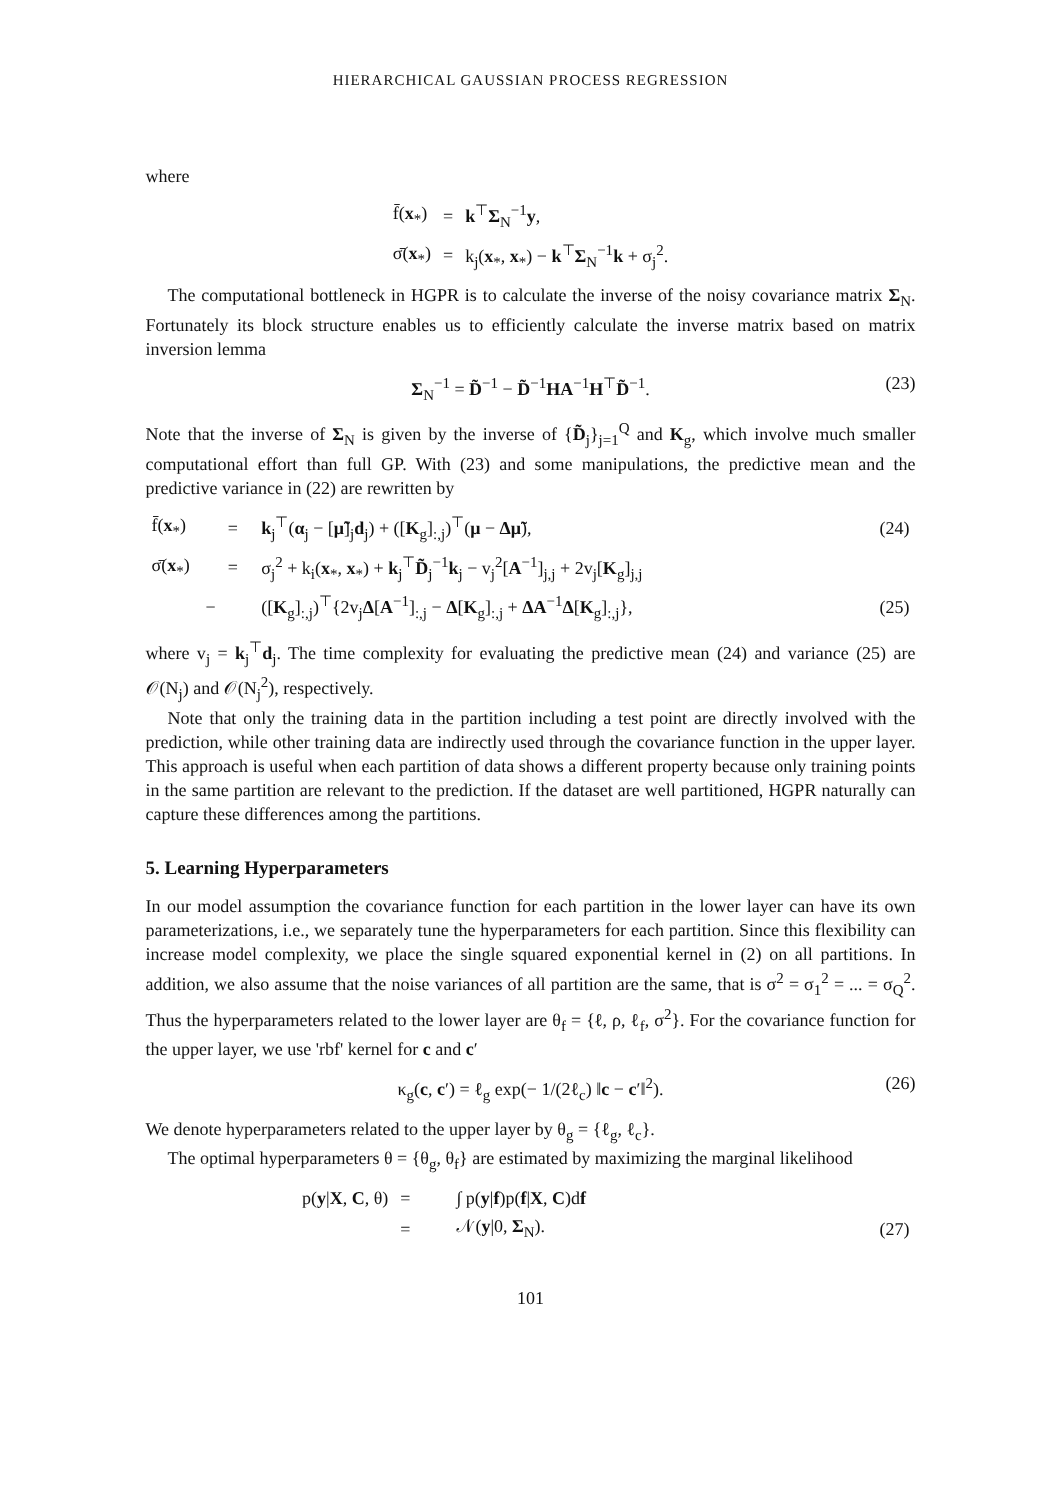HIERARCHICAL GAUSSIAN PROCESS REGRESSION
where
| f̄( x<sub>*</sub>) | = | k<sup>⊤</sup> Σ<sub>N</sub><sup>−1</sup> y , |
| σ̄( x<sub>*</sub>) | = | k<sub>j</sub>( x<sub>*</sub>, x<sub>*</sub>) − k<sup>⊤</sup> Σ<sub>N</sub><sup>−1</sup> k + σ<sub>j</sub><sup>2</sup>. |
The computational bottleneck in HGPR is to calculate the inverse of the noisy covariance matrix Σ<sub>N</sub>. Fortunately its block structure enables us to efficiently calculate the inverse matrix based on matrix inversion lemma
Σ<sub>N</sub><sup>−1</sup> = D̃<sup>−1</sup> − D̃<sup>−1</sup>HA<sup>−1</sup>H<sup>⊤</sup>D̃<sup>−1</sup>. (23)
Note that the inverse of Σ<sub>N</sub> is given by the inverse of {D̃<sub>j</sub>}<sub>j=1</sub><sup>Q</sup> and K<sub>g</sub>, which involve much smaller computational effort than full GP. With (23) and some manipulations, the predictive mean and the predictive variance in (22) are rewritten by
| f̄( x<sub>*</sub>) | = | k<sub>j</sub><sup>⊤</sup>( α<sub>j</sub> − [ μ̃ ]<sub>j</sub> d<sub>j</sub>) + ([ K<sub>g</sub>]<sub>:,j</sub>)<sup>⊤</sup>( μ − Δμ̃ ), | (24) |
| σ̄( x<sub>*</sub>) | = | σ<sub>j</sub><sup>2</sup> + k<sub>i</sub>( x<sub>*</sub>, x<sub>*</sub>) + k<sub>j</sub><sup>⊤</sup> D̃<sub>j</sub><sup>−1</sup> k<sub>j</sub> − v<sub>j</sub><sup>2</sup>[ A<sup>−1</sup>]<sub>j,j</sub> + 2v<sub>j</sub>[ K<sub>g</sub>]<sub>j,j</sub> | |
| − | | ([ K<sub>g</sub>]<sub>:,j</sub>)<sup>⊤</sup>{2v<sub>j</sub> Δ [ A<sup>−1</sup>]<sub>:,j</sub> − Δ [ K<sub>g</sub>]<sub>:,j</sub> + ΔA<sup>−1</sup> Δ [ K<sub>g</sub>]<sub>:,j</sub>}, | (25) |
where v<sub>j</sub> = k<sub>j</sub><sup>⊤</sup>d<sub>j</sub>. The time complexity for evaluating the predictive mean (24) and variance (25) are 𝒪(N<sub>j</sub>) and 𝒪(N<sub>j</sub><sup>2</sup>), respectively.
Note that only the training data in the partition including a test point are directly involved with the prediction, while other training data are indirectly used through the covariance function in the upper layer. This approach is useful when each partition of data shows a different property because only training points in the same partition are relevant to the prediction. If the dataset are well partitioned, HGPR naturally can capture these differences among the partitions.
5. Learning Hyperparameters
In our model assumption the covariance function for each partition in the lower layer can have its own parameterizations, i.e., we separately tune the hyperparameters for each partition. Since this flexibility can increase model complexity, we place the single squared exponential kernel in (2) on all partitions. In addition, we also assume that the noise variances of all partition are the same, that is σ<sup>2</sup> = σ<sub>1</sub><sup>2</sup> = ... = σ<sub>Q</sub><sup>2</sup>. Thus the hyperparameters related to the lower layer are θ<sub>f</sub> = {ℓ, ρ, ℓ<sub>f</sub>, σ<sup>2</sup>}. For the covariance function for the upper layer, we use 'rbf' kernel for c and c′
κ<sub>g</sub>(c, c′) = ℓ<sub>g</sub> exp(− 1/(2ℓ<sub>c</sub>) ‖c − c′‖<sup>2</sup>). (26)
We denote hyperparameters related to the upper layer by θ<sub>g</sub> = {ℓ<sub>g</sub>, ℓ<sub>c</sub>}.
The optimal hyperparameters θ = {θ<sub>g</sub>, θ<sub>f</sub>} are estimated by maximizing the marginal likelihood
| p( y / X , C , θ) | = | ∫ p( y / f )p( f / X , C )d f | |
| | = | 𝒩( y /0, Σ<sub>N</sub>). | (27) |
101